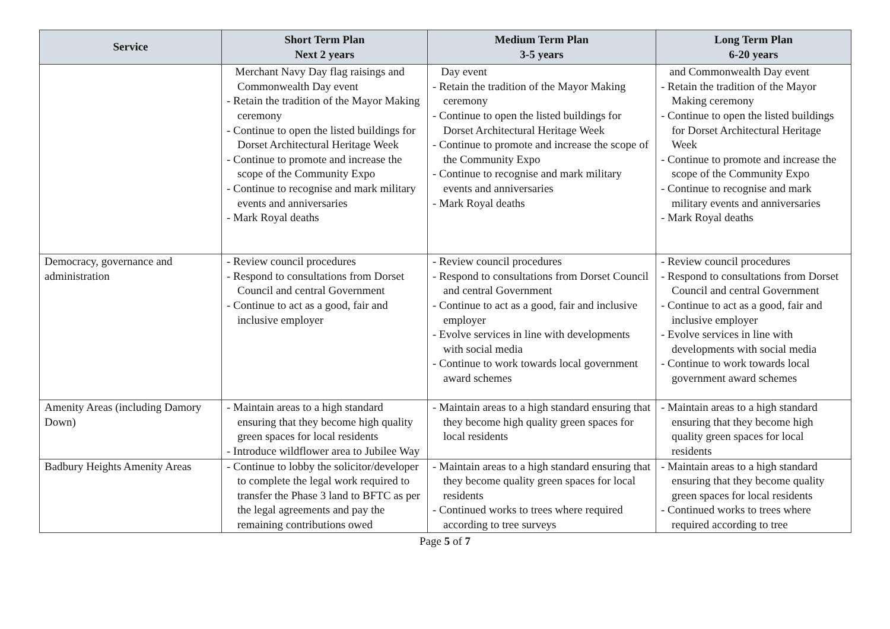| Service | Short Term Plan Next 2 years | Medium Term Plan 3-5 years | Long Term Plan 6-20 years |
| --- | --- | --- | --- |
| | Merchant Navy Day flag raisings and Commonwealth Day event - Retain the tradition of the Mayor Making ceremony - Continue to open the listed buildings for Dorset Architectural Heritage Week - Continue to promote and increase the scope of the Community Expo - Continue to recognise and mark military events and anniversaries - Mark Royal deaths | Day event - Retain the tradition of the Mayor Making ceremony - Continue to open the listed buildings for Dorset Architectural Heritage Week - Continue to promote and increase the scope of the Community Expo - Continue to recognise and mark military events and anniversaries - Mark Royal deaths | and Commonwealth Day event - Retain the tradition of the Mayor Making ceremony - Continue to open the listed buildings for Dorset Architectural Heritage Week - Continue to promote and increase the scope of the Community Expo - Continue to recognise and mark military events and anniversaries - Mark Royal deaths |
| Democracy, governance and administration | - Review council procedures - Respond to consultations from Dorset Council and central Government - Continue to act as a good, fair and inclusive employer | - Review council procedures - Respond to consultations from Dorset Council and central Government - Continue to act as a good, fair and inclusive employer - Evolve services in line with developments with social media - Continue to work towards local government award schemes | - Review council procedures - Respond to consultations from Dorset Council and central Government - Continue to act as a good, fair and inclusive employer - Evolve services in line with developments with social media - Continue to work towards local government award schemes |
| Amenity Areas (including Damory Down) | - Maintain areas to a high standard ensuring that they become high quality green spaces for local residents - Introduce wildflower area to Jubilee Way | - Maintain areas to a high standard ensuring that they become high quality green spaces for local residents | - Maintain areas to a high standard ensuring that they become high quality green spaces for local residents |
| Badbury Heights Amenity Areas | - Continue to lobby the solicitor/developer to complete the legal work required to transfer the Phase 3 land to BFTC as per the legal agreements and pay the remaining contributions owed | - Maintain areas to a high standard ensuring that they become quality green spaces for local residents - Continued works to trees where required according to tree surveys | - Maintain areas to a high standard ensuring that they become quality green spaces for local residents - Continued works to trees where required according to tree |
Page 5 of 7